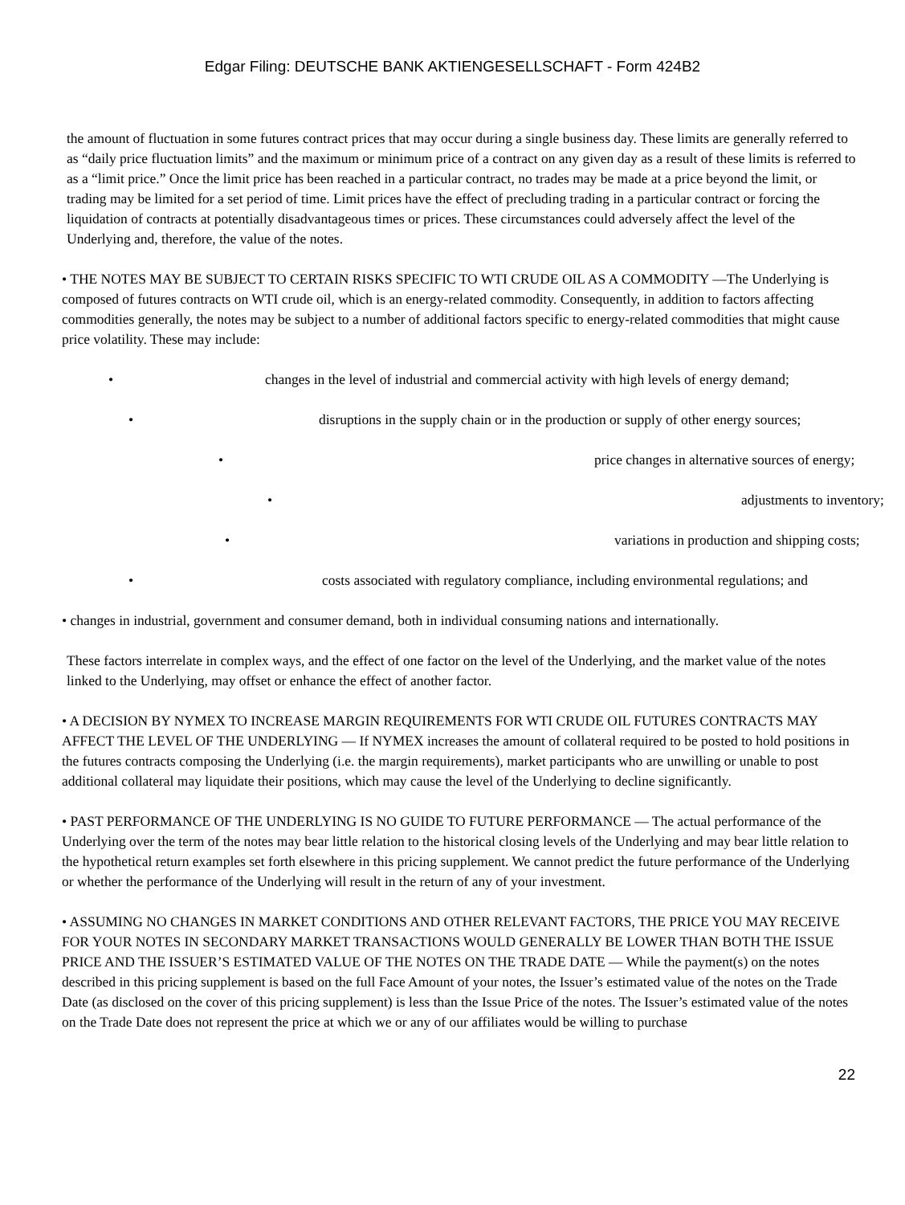Edgar Filing: DEUTSCHE BANK AKTIENGESELLSCHAFT - Form 424B2
the amount of fluctuation in some futures contract prices that may occur during a single business day. These limits are generally referred to as “daily price fluctuation limits” and the maximum or minimum price of a contract on any given day as a result of these limits is referred to as a “limit price.” Once the limit price has been reached in a particular contract, no trades may be made at a price beyond the limit, or trading may be limited for a set period of time. Limit prices have the effect of precluding trading in a particular contract or forcing the liquidation of contracts at potentially disadvantageous times or prices. These circumstances could adversely affect the level of the Underlying and, therefore, the value of the notes.
• THE NOTES MAY BE SUBJECT TO CERTAIN RISKS SPECIFIC TO WTI CRUDE OIL AS A COMMODITY —The Underlying is composed of futures contracts on WTI crude oil, which is an energy-related commodity. Consequently, in addition to factors affecting commodities generally, the notes may be subject to a number of additional factors specific to energy-related commodities that might cause price volatility. These may include:
• changes in the level of industrial and commercial activity with high levels of energy demand;
• disruptions in the supply chain or in the production or supply of other energy sources;
• price changes in alternative sources of energy;
• adjustments to inventory;
• variations in production and shipping costs;
• costs associated with regulatory compliance, including environmental regulations; and
• changes in industrial, government and consumer demand, both in individual consuming nations and internationally.
These factors interrelate in complex ways, and the effect of one factor on the level of the Underlying, and the market value of the notes linked to the Underlying, may offset or enhance the effect of another factor.
• A DECISION BY NYMEX TO INCREASE MARGIN REQUIREMENTS FOR WTI CRUDE OIL FUTURES CONTRACTS MAY AFFECT THE LEVEL OF THE UNDERLYING — If NYMEX increases the amount of collateral required to be posted to hold positions in the futures contracts composing the Underlying (i.e. the margin requirements), market participants who are unwilling or unable to post additional collateral may liquidate their positions, which may cause the level of the Underlying to decline significantly.
• PAST PERFORMANCE OF THE UNDERLYING IS NO GUIDE TO FUTURE PERFORMANCE — The actual performance of the Underlying over the term of the notes may bear little relation to the historical closing levels of the Underlying and may bear little relation to the hypothetical return examples set forth elsewhere in this pricing supplement. We cannot predict the future performance of the Underlying or whether the performance of the Underlying will result in the return of any of your investment.
• ASSUMING NO CHANGES IN MARKET CONDITIONS AND OTHER RELEVANT FACTORS, THE PRICE YOU MAY RECEIVE FOR YOUR NOTES IN SECONDARY MARKET TRANSACTIONS WOULD GENERALLY BE LOWER THAN BOTH THE ISSUE PRICE AND THE ISSUER’S ESTIMATED VALUE OF THE NOTES ON THE TRADE DATE — While the payment(s) on the notes described in this pricing supplement is based on the full Face Amount of your notes, the Issuer’s estimated value of the notes on the Trade Date (as disclosed on the cover of this pricing supplement) is less than the Issue Price of the notes. The Issuer’s estimated value of the notes on the Trade Date does not represent the price at which we or any of our affiliates would be willing to purchase
22